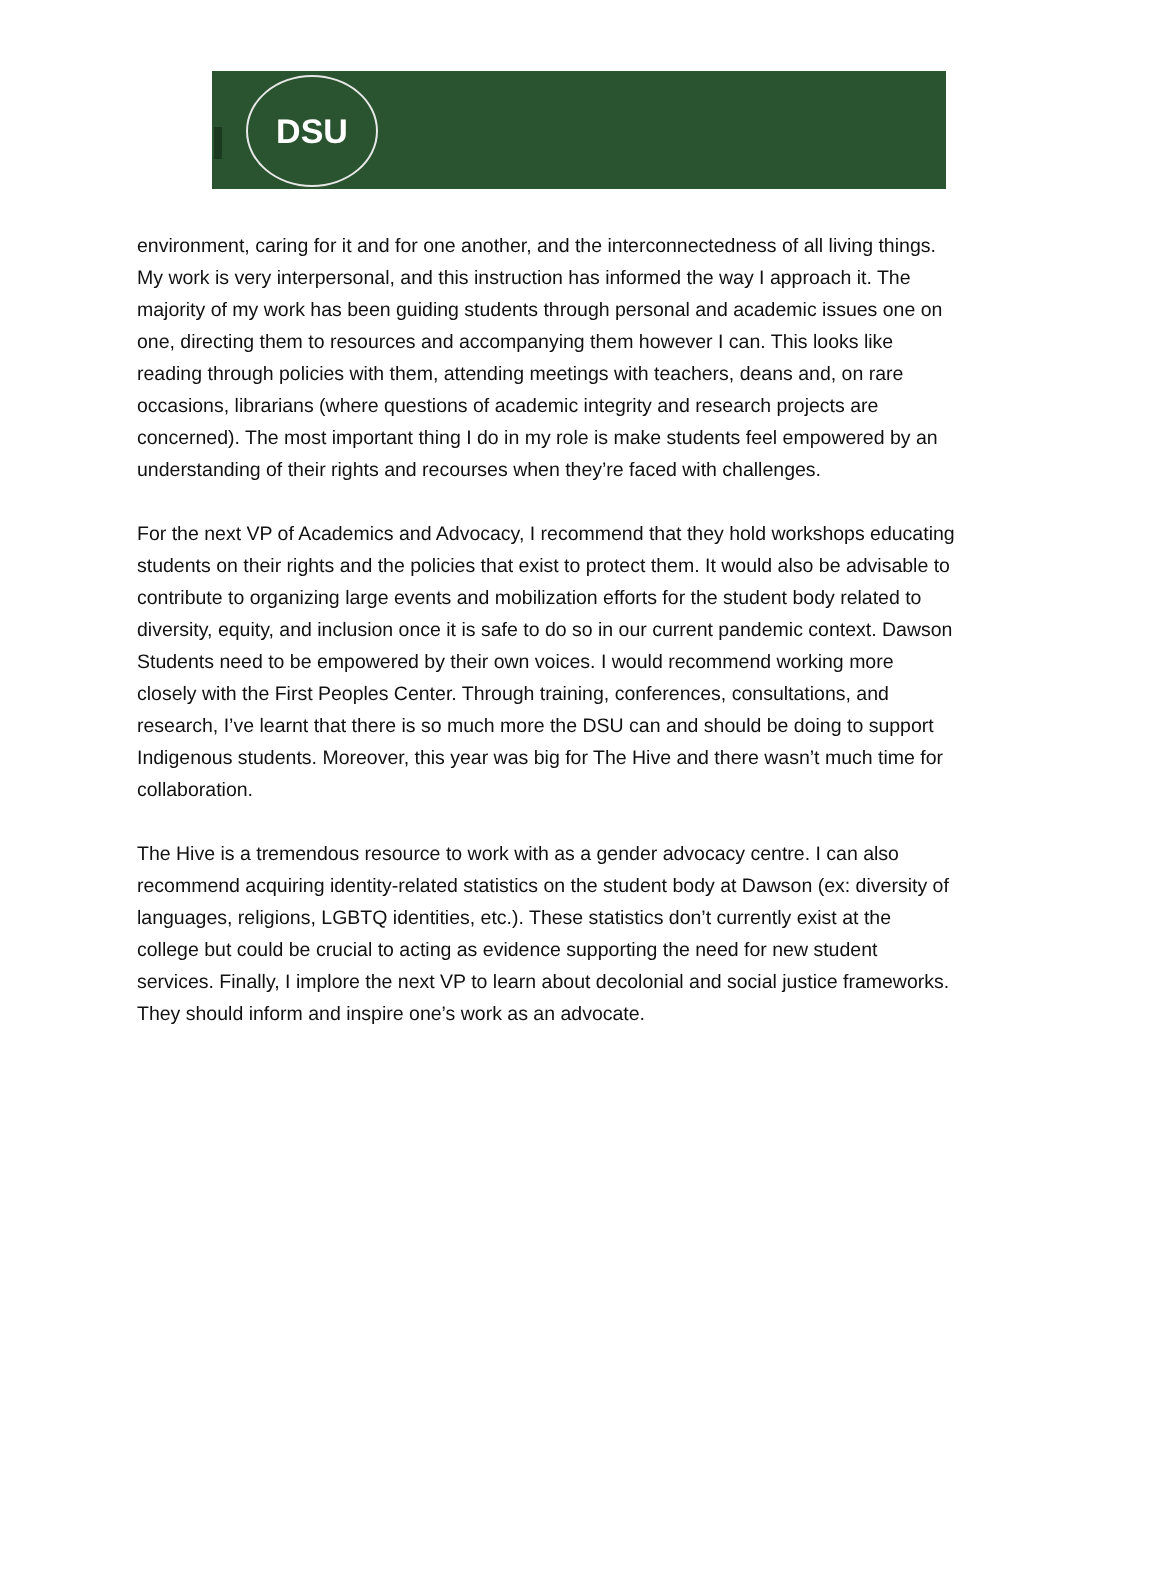DSU
environment, caring for it and for one another, and the interconnectedness of all living things. My work is very interpersonal, and this instruction has informed the way I approach it. The majority of my work has been guiding students through personal and academic issues one on one, directing them to resources and accompanying them however I can. This looks like reading through policies with them, attending meetings with teachers, deans and, on rare occasions, librarians (where questions of academic integrity and research projects are concerned). The most important thing I do in my role is make students feel empowered by an understanding of their rights and recourses when they’re faced with challenges.
For the next VP of Academics and Advocacy, I recommend that they hold workshops educating students on their rights and the policies that exist to protect them. It would also be advisable to contribute to organizing large events and mobilization efforts for the student body related to diversity, equity, and inclusion once it is safe to do so in our current pandemic context. Dawson Students need to be empowered by their own voices. I would recommend working more closely with the First Peoples Center. Through training, conferences, consultations, and research, I’ve learnt that there is so much more the DSU can and should be doing to support Indigenous students. Moreover, this year was big for The Hive and there wasn’t much time for collaboration.
The Hive is a tremendous resource to work with as a gender advocacy centre. I can also recommend acquiring identity-related statistics on the student body at Dawson (ex: diversity of languages, religions, LGBTQ identities, etc.). These statistics don’t currently exist at the college but could be crucial to acting as evidence supporting the need for new student services. Finally, I implore the next VP to learn about decolonial and social justice frameworks. They should inform and inspire one’s work as an advocate.